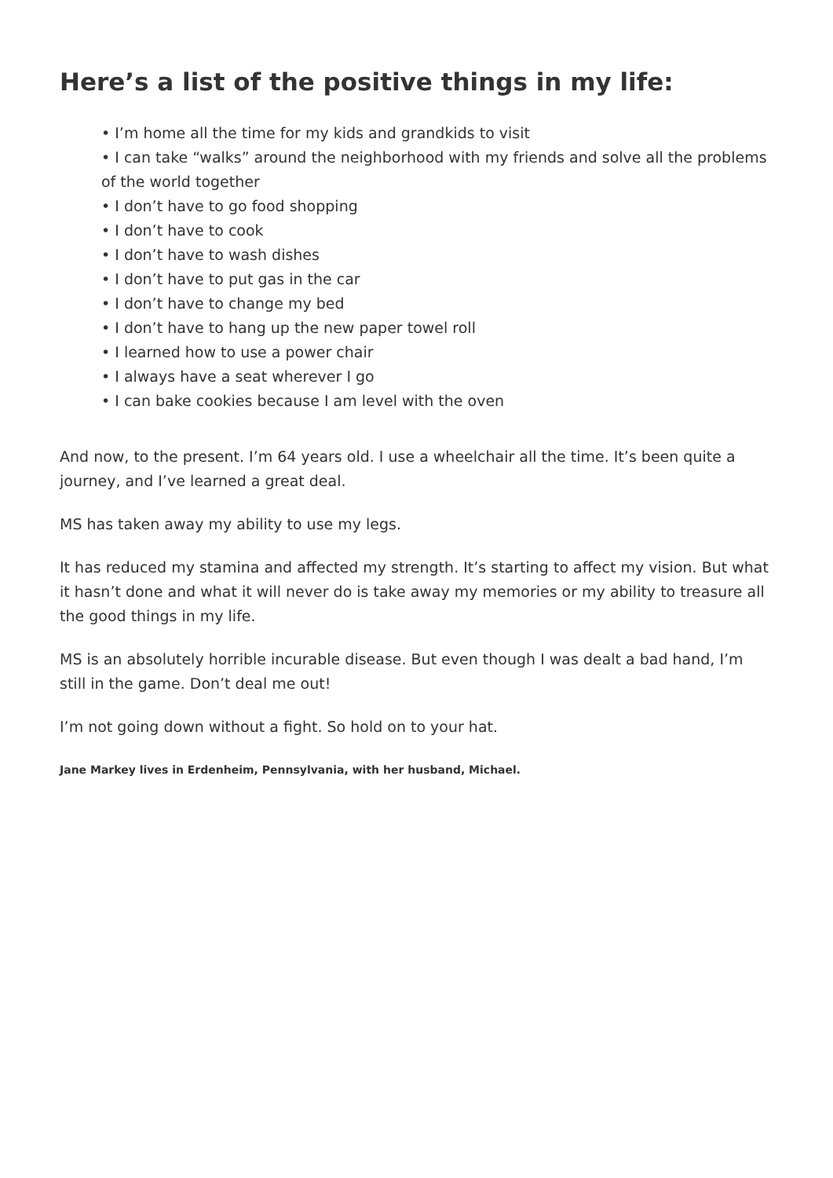Here’s a list of the positive things in my life:
• I’m home all the time for my kids and grandkids to visit
• I can take “walks” around the neighborhood with my friends and solve all the problems of the world together
• I don’t have to go food shopping
• I don’t have to cook
• I don’t have to wash dishes
• I don’t have to put gas in the car
• I don’t have to change my bed
• I don’t have to hang up the new paper towel roll
• I learned how to use a power chair
• I always have a seat wherever I go
• I can bake cookies because I am level with the oven
And now, to the present. I’m 64 years old. I use a wheelchair all the time. It’s been quite a journey, and I’ve learned a great deal.
MS has taken away my ability to use my legs.
It has reduced my stamina and affected my strength. It’s starting to affect my vision. But what it hasn’t done and what it will never do is take away my memories or my ability to treasure all the good things in my life.
MS is an absolutely horrible incurable disease. But even though I was dealt a bad hand, I’m still in the game. Don’t deal me out!
I’m not going down without a fight. So hold on to your hat.
Jane Markey lives in Erdenheim, Pennsylvania, with her husband, Michael.